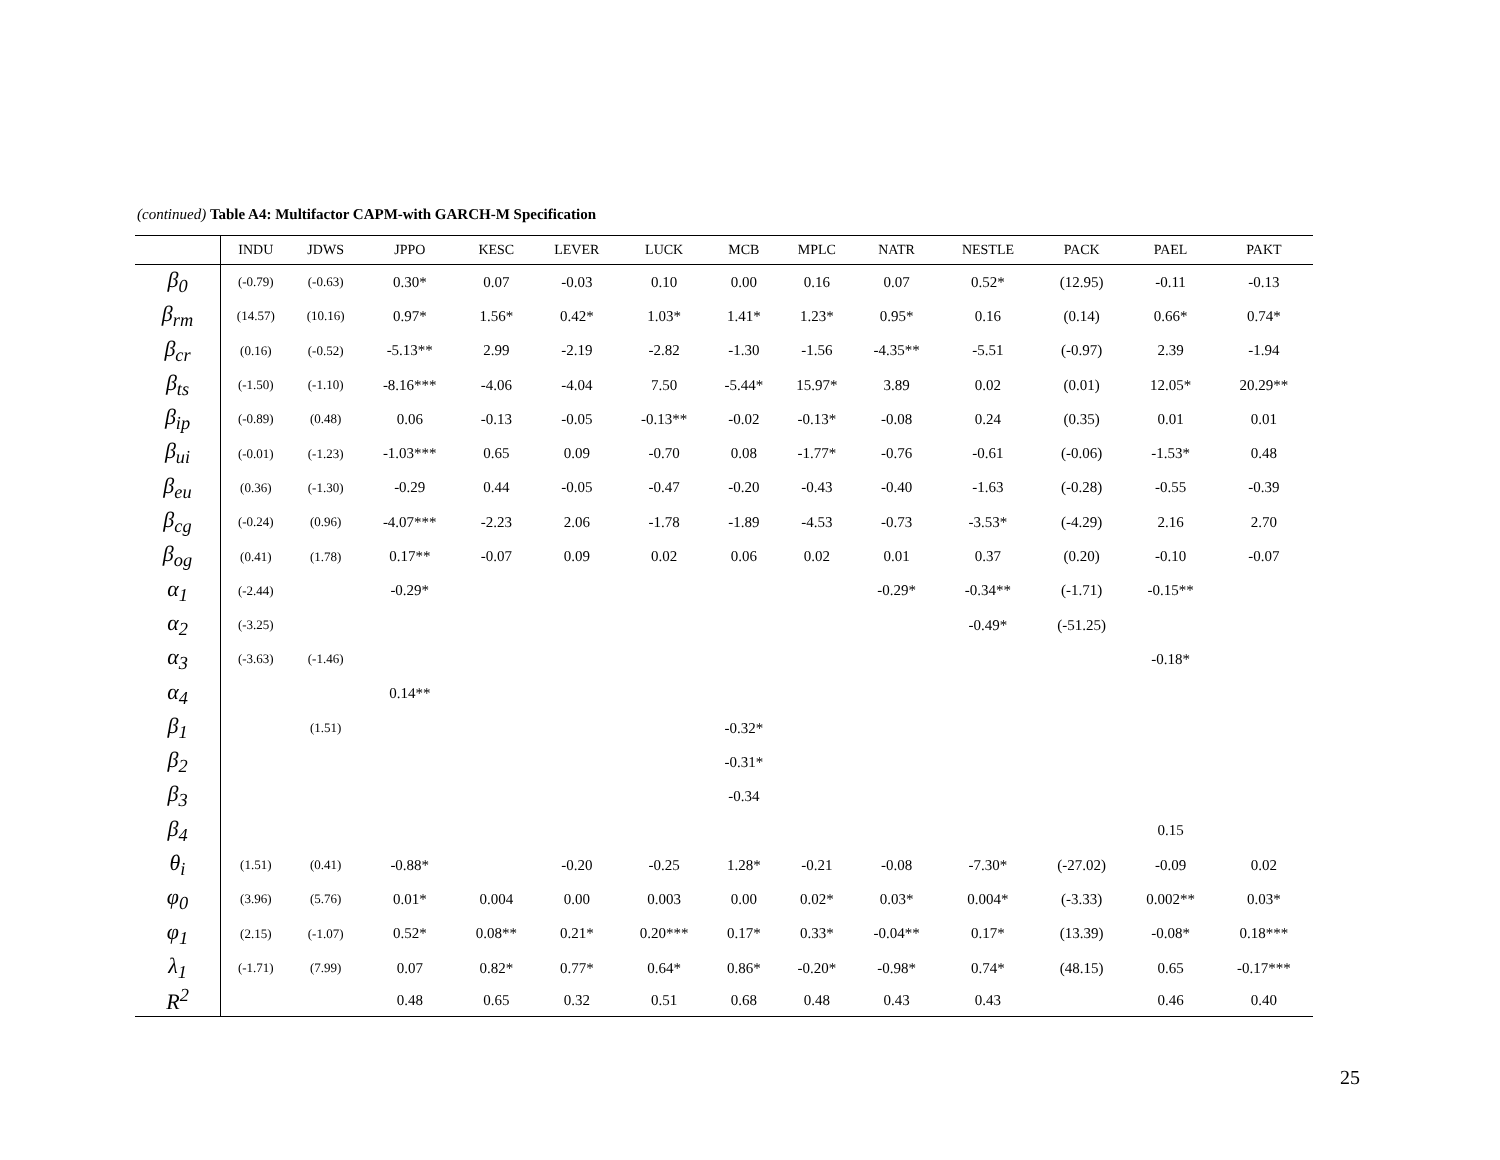(continued) Table A4: Multifactor CAPM-with GARCH-M Specification
| | INDU | JDWS | JPPO | KESC | LEVER | LUCK | MCB | MPLC | NATR | NESTLE | PACK | PAEL | PAKT |
| --- | --- | --- | --- | --- | --- | --- | --- | --- | --- | --- | --- | --- | --- |
| β<sub>0</sub> | (-0.79) | (-0.63) | 0.30* | 0.07 | -0.03 | 0.10 | 0.00 | 0.16 | 0.07 | 0.52* | (12.95) | -0.11 | -0.13 |
| β<sub>rm</sub> | (14.57) | (10.16) | 0.97* | 1.56* | 0.42* | 1.03* | 1.41* | 1.23* | 0.95* | 0.16 | (0.14) | 0.66* | 0.74* |
| β<sub>cr</sub> | (0.16) | (-0.52) | -5.13** | 2.99 | -2.19 | -2.82 | -1.30 | -1.56 | -4.35** | -5.51 | (-0.97) | 2.39 | -1.94 |
| β<sub>ts</sub> | (-1.50) | (-1.10) | -8.16*** | -4.06 | -4.04 | 7.50 | -5.44* | 15.97* | 3.89 | 0.02 | (0.01) | 12.05* | 20.29** |
| β<sub>ip</sub> | (-0.89) | (0.48) | 0.06 | -0.13 | -0.05 | -0.13** | -0.02 | -0.13* | -0.08 | 0.24 | (0.35) | 0.01 | 0.01 |
| β<sub>ui</sub> | (-0.01) | (-1.23) | -1.03*** | 0.65 | 0.09 | -0.70 | 0.08 | -1.77* | -0.76 | -0.61 | (-0.06) | -1.53* | 0.48 |
| β<sub>eu</sub> | (0.36) | (-1.30) | -0.29 | 0.44 | -0.05 | -0.47 | -0.20 | -0.43 | -0.40 | -1.63 | (-0.28) | -0.55 | -0.39 |
| β<sub>cg</sub> | (-0.24) | (0.96) | -4.07*** | -2.23 | 2.06 | -1.78 | -1.89 | -4.53 | -0.73 | -3.53* | (-4.29) | 2.16 | 2.70 |
| β<sub>og</sub> | (0.41) | (1.78) | 0.17** | -0.07 | 0.09 | 0.02 | 0.06 | 0.02 | 0.01 | 0.37 | (0.20) | -0.10 | -0.07 |
| α<sub>1</sub> | (-2.44) | | -0.29* | | | | | | -0.29* | -0.34** | (-1.71) | -0.15** | |
| α<sub>2</sub> | (-3.25) | | | | | | | | | -0.49* | (-51.25) | | |
| α<sub>3</sub> | (-3.63) | (-1.46) | | | | | | | | | | -0.18* | |
| α<sub>4</sub> | | | 0.14** | | | | | | | | | | |
| β<sub>1</sub> | | (1.51) | | | | | -0.32* | | | | | | |
| β<sub>2</sub> | | | | | | | -0.31* | | | | | | |
| β<sub>3</sub> | | | | | | | -0.34 | | | | | | |
| β<sub>4</sub> | | | | | | | | | | | | 0.15 | |
| θ<sub>i</sub> | (1.51) | (0.41) | -0.88* | | -0.20 | -0.25 | 1.28* | -0.21 | -0.08 | -7.30* | (-27.02) | -0.09 | 0.02 |
| φ<sub>0</sub> | (3.96) | (5.76) | 0.01* | 0.004 | 0.00 | 0.003 | 0.00 | 0.02* | 0.03* | 0.004* | (-3.33) | 0.002** | 0.03* |
| φ<sub>1</sub> | (2.15) | (-1.07) | 0.52* | 0.08** | 0.21* | 0.20*** | 0.17* | 0.33* | -0.04** | 0.17* | (13.39) | -0.08* | 0.18*** |
| λ<sub>1</sub> | (-1.71) | (7.99) | 0.07 | 0.82* | 0.77* | 0.64* | 0.86* | -0.20* | -0.98* | 0.74* | (48.15) | 0.65 | -0.17*** |
| R<sup>2</sup> | | | 0.48 | 0.65 | 0.32 | 0.51 | 0.68 | 0.48 | 0.43 | 0.43 | | 0.46 | 0.40 |
25